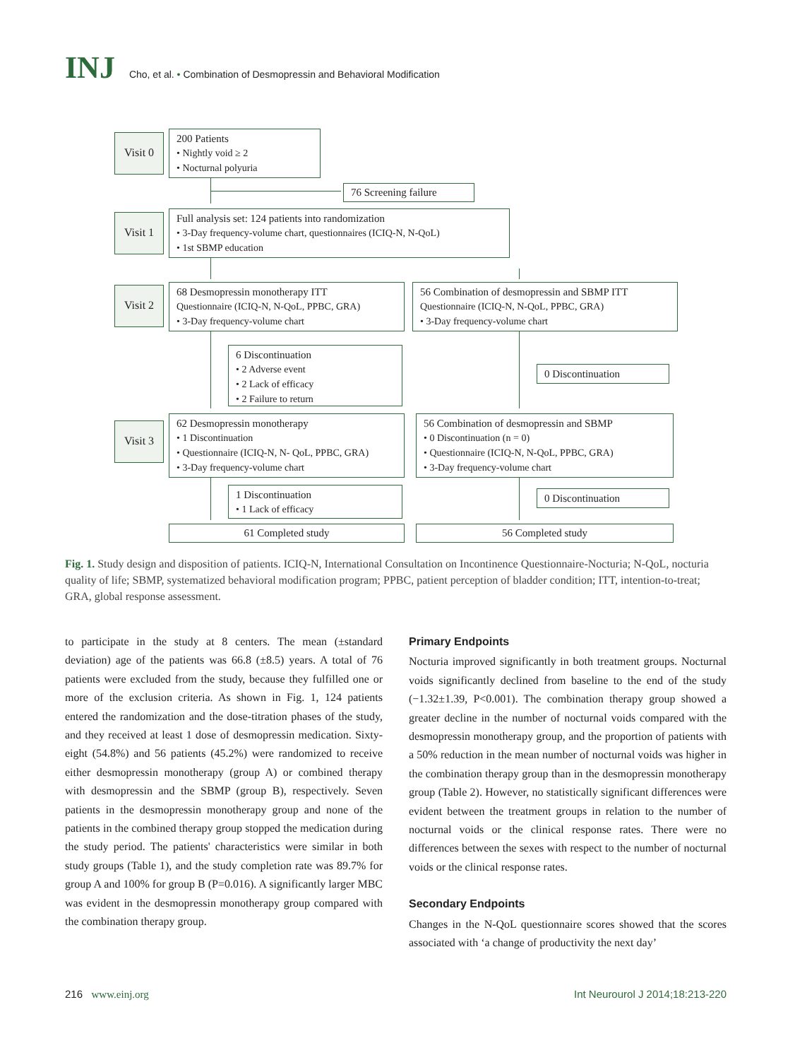INJ Cho, et al. • Combination of Desmopressin and Behavioral Modification
Visit 0
200 Patients
• Nightly void ≥ 2
• Nocturnal polyuria
76 Screening failure
Visit 1
Full analysis set: 124 patients into randomization
• 3-Day frequency-volume chart, questionnaires (ICIQ-N, N-QoL)
• 1st SBMP education
Visit 2
68 Desmopressin monotherapy ITT
Questionnaire (ICIQ-N, N-QoL, PPBC, GRA)
• 3-Day frequency-volume chart
56 Combination of desmopressin and SBMP ITT
Questionnaire (ICIQ-N, N-QoL, PPBC, GRA)
• 3-Day frequency-volume chart
6 Discontinuation
• 2 Adverse event
• 2 Lack of efficacy
• 2 Failure to return
0 Discontinuation
Visit 3
62 Desmopressin monotherapy
• 1 Discontinuation
• Questionnaire (ICIQ-N, N- QoL, PPBC, GRA)
• 3-Day frequency-volume chart
56 Combination of desmopressin and SBMP
• 0 Discontinuation (n = 0)
• Questionnaire (ICIQ-N, N-QoL, PPBC, GRA)
• 3-Day frequency-volume chart
1 Discontinuation
• 1 Lack of efficacy
0 Discontinuation
61 Completed study 56 Completed study
Fig. 1. Study design and disposition of patients. ICIQ-N, International Consultation on Incontinence Questionnaire-Nocturia; N-QoL, nocturia quality of life; SBMP, systematized behavioral modification program; PPBC, patient perception of bladder condition; ITT, intention-to-treat; GRA, global response assessment.
to participate in the study at 8 centers. The mean (±standard deviation) age of the patients was 66.8 (±8.5) years. A total of 76 patients were excluded from the study, because they fulfilled one or more of the exclusion criteria. As shown in Fig. 1, 124 patients entered the randomization and the dose-titration phases of the study, and they received at least 1 dose of desmopressin medication. Sixty-eight (54.8%) and 56 patients (45.2%) were randomized to receive either desmopressin monotherapy (group A) or combined therapy with desmopressin and the SBMP (group B), respectively. Seven patients in the desmopressin monotherapy group and none of the patients in the combined therapy group stopped the medication during the study period. The patients' characteristics were similar in both study groups (Table 1), and the study completion rate was 89.7% for group A and 100% for group B (P=0.016). A significantly larger MBC was evident in the desmopressin monotherapy group compared with the combination therapy group.
Primary Endpoints
Nocturia improved significantly in both treatment groups. Nocturnal voids significantly declined from baseline to the end of the study (−1.32±1.39, P<0.001). The combination therapy group showed a greater decline in the number of nocturnal voids compared with the desmopressin monotherapy group, and the proportion of patients with a 50% reduction in the mean number of nocturnal voids was higher in the combination therapy group than in the desmopressin monotherapy group (Table 2). However, no statistically significant differences were evident between the treatment groups in relation to the number of nocturnal voids or the clinical response rates. There were no differences between the sexes with respect to the number of nocturnal voids or the clinical response rates.
Secondary Endpoints
Changes in the N-QoL questionnaire scores showed that the scores associated with ‘a change of productivity the next day’
216 www.einj.org Int Neurourol J 2014;18:213-220